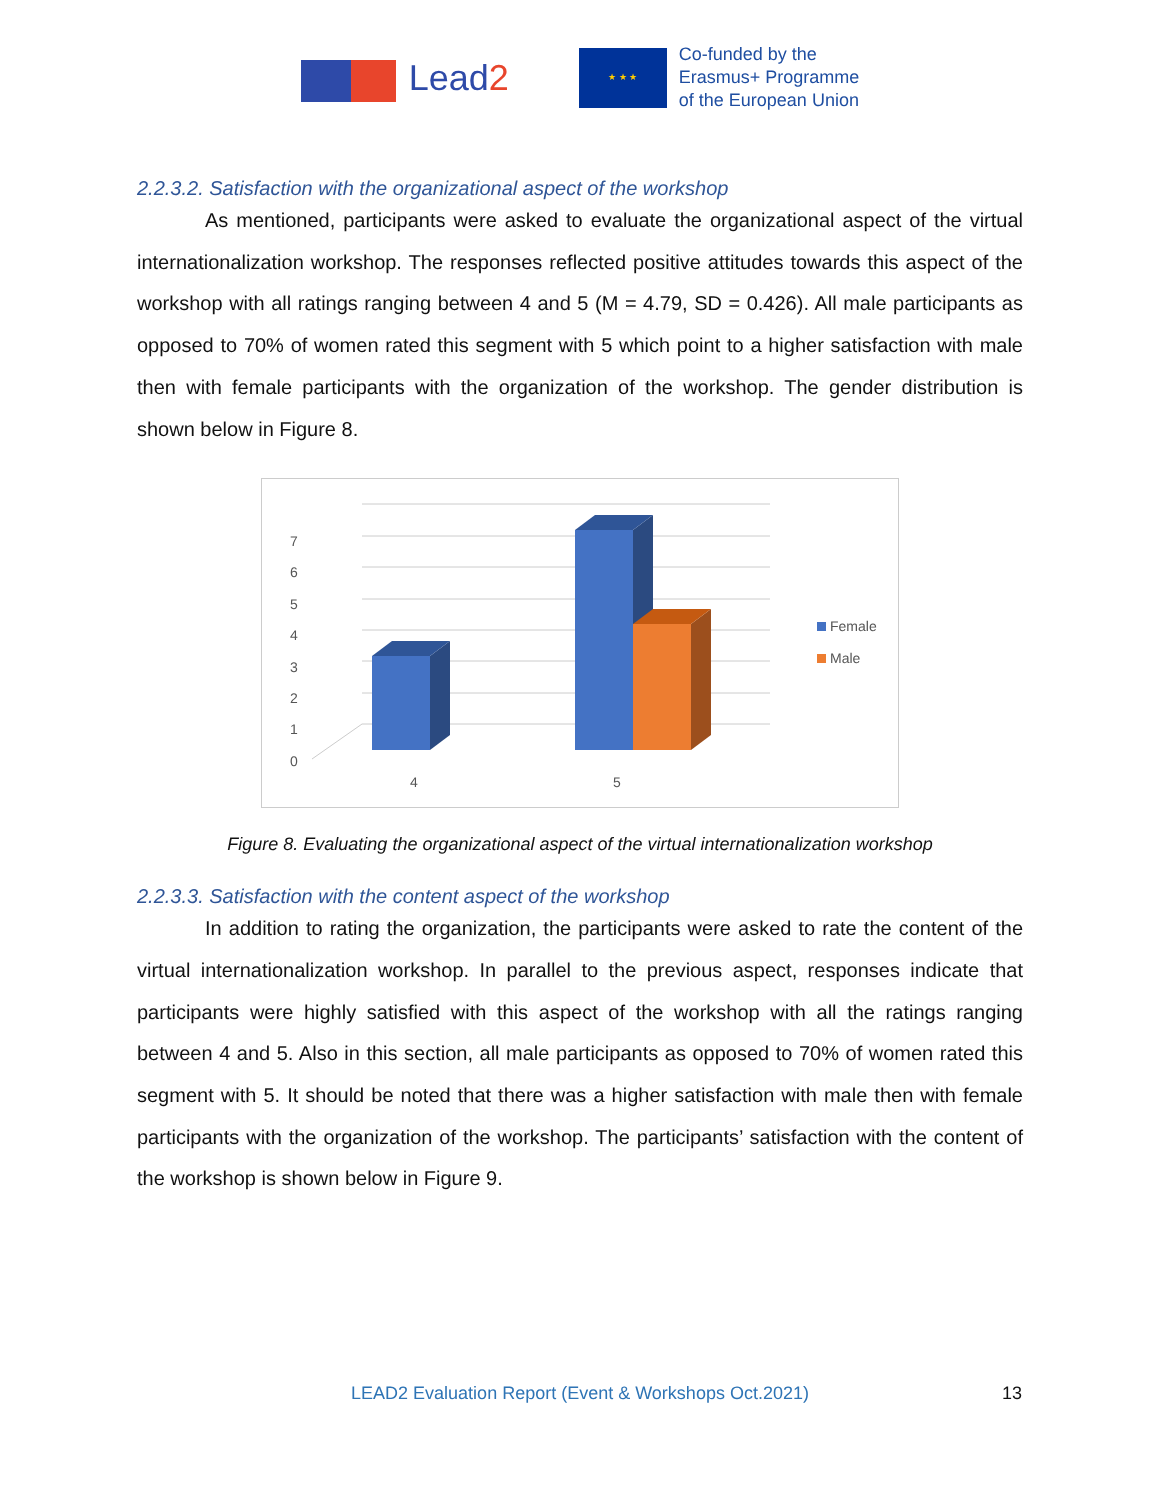Lead2
★ ★ ★
Co-funded by the
Erasmus+ Programme
of the European Union
2.2.3.2. Satisfaction with the organizational aspect of the workshop
As mentioned, participants were asked to evaluate the organizational aspect of the virtual internationalization workshop. The responses reflected positive attitudes towards this aspect of the workshop with all ratings ranging between 4 and 5 (M = 4.79, SD = 0.426). All male participants as opposed to 70% of women rated this segment with 5 which point to a higher satisfaction with male then with female participants with the organization of the workshop. The gender distribution is shown below in Figure 8.
0
1
2
3
4
5
6
7
4
5
Female
Male
Figure 8. Evaluating the organizational aspect of the virtual internationalization workshop
2.2.3.3. Satisfaction with the content aspect of the workshop
In addition to rating the organization, the participants were asked to rate the content of the virtual internationalization workshop. In parallel to the previous aspect, responses indicate that participants were highly satisfied with this aspect of the workshop with all the ratings ranging between 4 and 5. Also in this section, all male participants as opposed to 70% of women rated this segment with 5. It should be noted that there was a higher satisfaction with male then with female participants with the organization of the workshop. The participants’ satisfaction with the content of the workshop is shown below in Figure 9.
LEAD2 Evaluation Report (Event & Workshops Oct.2021) 13